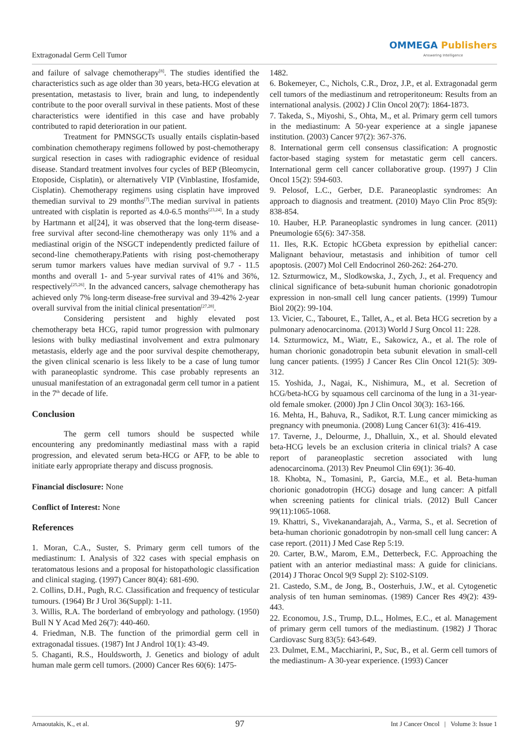Extragonadal Germ Cell Tumor
OMMEGA Publishers
Answering Intelligence
and failure of salvage chemotherapy<sup>[8]</sup>. The studies identified the characteristics such as age older than 30 years, beta-HCG elevation at presentation, metastasis to liver, brain and lung, to independently contribute to the poor overall survival in these patients. Most of these characteristics were identified in this case and have probably contributed to rapid deterioration in our patient.
Treatment for PMNSGCTs usually entails cisplatin-based combination chemotherapy regimens followed by post-chemotherapy surgical resection in cases with radiographic evidence of residual disease. Standard treatment involves four cycles of BEP (Bleomycin, Etoposide, Cisplatin), or alternatively VIP (Vinblastine, Ifosfamide, Cisplatin). Chemotherapy regimens using cisplatin have improved themedian survival to 29 months<sup>[7]</sup>.The median survival in patients untreated with cisplatin is reported as 4.0-6.5 months<sup>[23,24]</sup>. In a study by Hartmann et al[24], it was observed that the long-term disease-free survival after second-line chemotherapy was only 11% and a mediastinal origin of the NSGCT independently predicted failure of second-line chemotherapy.Patients with rising post-chemotherapy serum tumor markers values have median survival of 9.7 - 11.5 months and overall 1- and 5-year survival rates of 41% and 36%, respectively<sup>[25,26]</sup>. In the advanced cancers, salvage chemotherapy has achieved only 7% long-term disease-free survival and 39-42% 2-year overall survival from the initial clinical presentation<sup>[27,28]</sup>.
Considering persistent and highly elevated post chemotherapy beta HCG, rapid tumor progression with pulmonary lesions with bulky mediastinal involvement and extra pulmonary metastasis, elderly age and the poor survival despite chemotherapy, the given clinical scenario is less likely to be a case of lung tumor with paraneoplastic syndrome. This case probably represents an unusual manifestation of an extragonadal germ cell tumor in a patient in the 7<sup>th</sup> decade of life.
Conclusion
The germ cell tumors should be suspected while encountering any predominantly mediastinal mass with a rapid progression, and elevated serum beta-HCG or AFP, to be able to initiate early appropriate therapy and discuss prognosis.
Financial disclosure: None
Conflict of Interest: None
References
1. Moran, C.A., Suster, S. Primary germ cell tumors of the mediastinum: I. Analysis of 322 cases with special emphasis on teratomatous lesions and a proposal for histopathologic classification and clinical staging. (1997) Cancer 80(4): 681-690.
2. Collins, D.H., Pugh, R.C. Classification and frequency of testicular tumours. (1964) Br J Urol 36(Suppl): 1-11.
3. Willis, R.A. The borderland of embryology and pathology. (1950) Bull N Y Acad Med 26(7): 440-460.
4. Friedman, N.B. The function of the primordial germ cell in extragonadal tissues. (1987) Int J Androl 10(1): 43-49.
5. Chaganti, R.S., Houldsworth, J. Genetics and biology of adult human male germ cell tumors. (2000) Cancer Res 60(6): 1475-
1482.
6. Bokemeyer, C., Nichols, C.R., Droz, J.P., et al. Extragonadal germ cell tumors of the mediastinum and retroperitoneum: Results from an international analysis. (2002) J Clin Oncol 20(7): 1864-1873.
7. Takeda, S., Miyoshi, S., Ohta, M., et al. Primary germ cell tumors in the mediastinum: A 50-year experience at a single japanese institution. (2003) Cancer 97(2): 367-376.
8. International germ cell consensus classification: A prognostic factor-based staging system for metastatic germ cell cancers. International germ cell cancer collaborative group. (1997) J Clin Oncol 15(2): 594-603.
9. Pelosof, L.C., Gerber, D.E. Paraneoplastic syndromes: An approach to diagnosis and treatment. (2010) Mayo Clin Proc 85(9): 838-854.
10. Hauber, H.P. Paraneoplastic syndromes in lung cancer. (2011) Pneumologie 65(6): 347-358.
11. Iles, R.K. Ectopic hCGbeta expression by epithelial cancer: Malignant behaviour, metastasis and inhibition of tumor cell apoptosis. (2007) Mol Cell Endocrinol 260-262: 264-270.
12. Szturmowicz, M., Slodkowska, J., Zych, J., et al. Frequency and clinical significance of beta-subunit human chorionic gonadotropin expression in non-small cell lung cancer patients. (1999) Tumour Biol 20(2): 99-104.
13. Vicier, C., Tabouret, E., Tallet, A., et al. Beta HCG secretion by a pulmonary adenocarcinoma. (2013) World J Surg Oncol 11: 228.
14. Szturmowicz, M., Wiatr, E., Sakowicz, A., et al. The role of human chorionic gonadotropin beta subunit elevation in small-cell lung cancer patients. (1995) J Cancer Res Clin Oncol 121(5): 309-312.
15. Yoshida, J., Nagai, K., Nishimura, M., et al. Secretion of hCG/beta-hCG by squamous cell carcinoma of the lung in a 31-year-old female smoker. (2000) Jpn J Clin Oncol 30(3): 163-166.
16. Mehta, H., Bahuva, R., Sadikot, R.T. Lung cancer mimicking as pregnancy with pneumonia. (2008) Lung Cancer 61(3): 416-419.
17. Taverne, J., Delourme, J., Dhalluin, X., et al. Should elevated beta-HCG levels be an exclusion criteria in clinical trials? A case report of paraneoplastic secretion associated with lung adenocarcinoma. (2013) Rev Pneumol Clin 69(1): 36-40.
18. Khobta, N., Tomasini, P., Garcia, M.E., et al. Beta-human chorionic gonadotropin (HCG) dosage and lung cancer: A pitfall when screening patients for clinical trials. (2012) Bull Cancer 99(11):1065-1068.
19. Khattri, S., Vivekanandarajah, A., Varma, S., et al. Secretion of beta-human chorionic gonadotropin by non-small cell lung cancer: A case report. (2011) J Med Case Rep 5:19.
20. Carter, B.W., Marom, E.M., Detterbeck, F.C. Approaching the patient with an anterior mediastinal mass: A guide for clinicians. (2014) J Thorac Oncol 9(9 Suppl 2): S102-S109.
21. Castedo, S.M., de Jong, B., Oosterhuis, J.W., et al. Cytogenetic analysis of ten human seminomas. (1989) Cancer Res 49(2): 439-443.
22. Economou, J.S., Trump, D.L., Holmes, E.C., et al. Management of primary germ cell tumors of the mediastinum. (1982) J Thorac Cardiovasc Surg 83(5): 643-649.
23. Dulmet, E.M., Macchiarini, P., Suc, B., et al. Germ cell tumors of the mediastinum- A 30-year experience. (1993) Cancer
Arnaoutakis, K., et al. 97 Int J Cancer Oncol | Volume 3: Issue 1